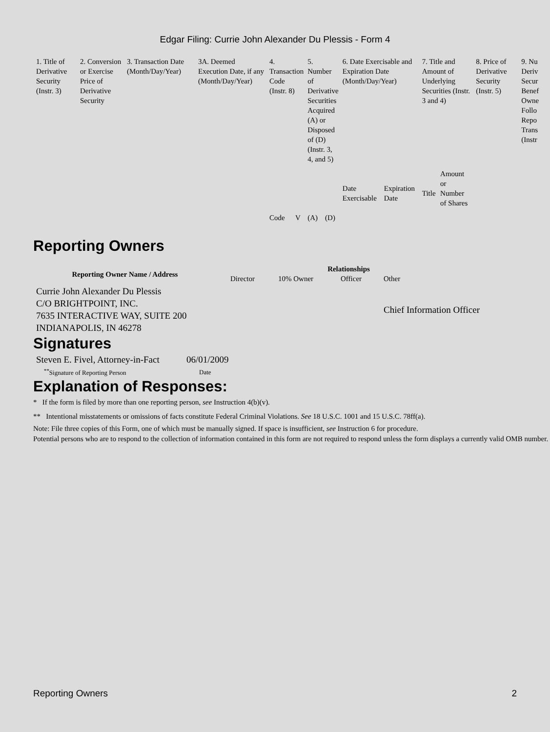Edgar Filing: Currie John Alexander Du Plessis - Form 4
| 1. Title of Derivative Security (Instr. 3) | 2. Conversion or Exercise Price of Derivative Security | 3. Transaction Date (Month/Day/Year) | 3A. Deemed Execution Date, if any (Month/Day/Year) | 4. Transaction Code (Instr. 8) | | 5. Number of Derivative Securities Acquired (A) or Disposed of (D) (Instr. 3, 4, and 5) | | 6. Date Exercisable and Expiration Date (Month/Day/Year) | | 7. Title and Amount of Underlying Securities (Instr. 3 and 4) | | 8. Price of Derivative Security (Instr. 5) | 9. Nu Deriv Secur Benef Owne Follo Repo Trans (Instr |
| | | | | Code | V | (A) | (D) | Date Exercisable | Expiration Date | Title | Amount or Number of Shares | | |
Reporting Owners
| Reporting Owner Name / Address | Relationships | | | |
| --- | --- | --- | --- | --- |
| | Director | 10% Owner | Officer | Other |
| Currie John Alexander Du Plessis C/O BRIGHTPOINT, INC. 7635 INTERACTIVE WAY, SUITE 200 INDIANAPOLIS, IN 46278 | | | | Chief Information Officer |
Signatures
| Steven E. Fivel, Attorney-in-Fact | 06/01/2009 |
| <sup>**</sup> Signature of Reporting Person | Date |
Explanation of Responses:
* If the form is filed by more than one reporting person, see Instruction 4(b)(v).
** Intentional misstatements or omissions of facts constitute Federal Criminal Violations. See 18 U.S.C. 1001 and 15 U.S.C. 78ff(a).
Note: File three copies of this Form, one of which must be manually signed. If space is insufficient, see Instruction 6 for procedure.
Potential persons who are to respond to the collection of information contained in this form are not required to respond unless the form displays a currently valid OMB number.
Reporting Owners 2